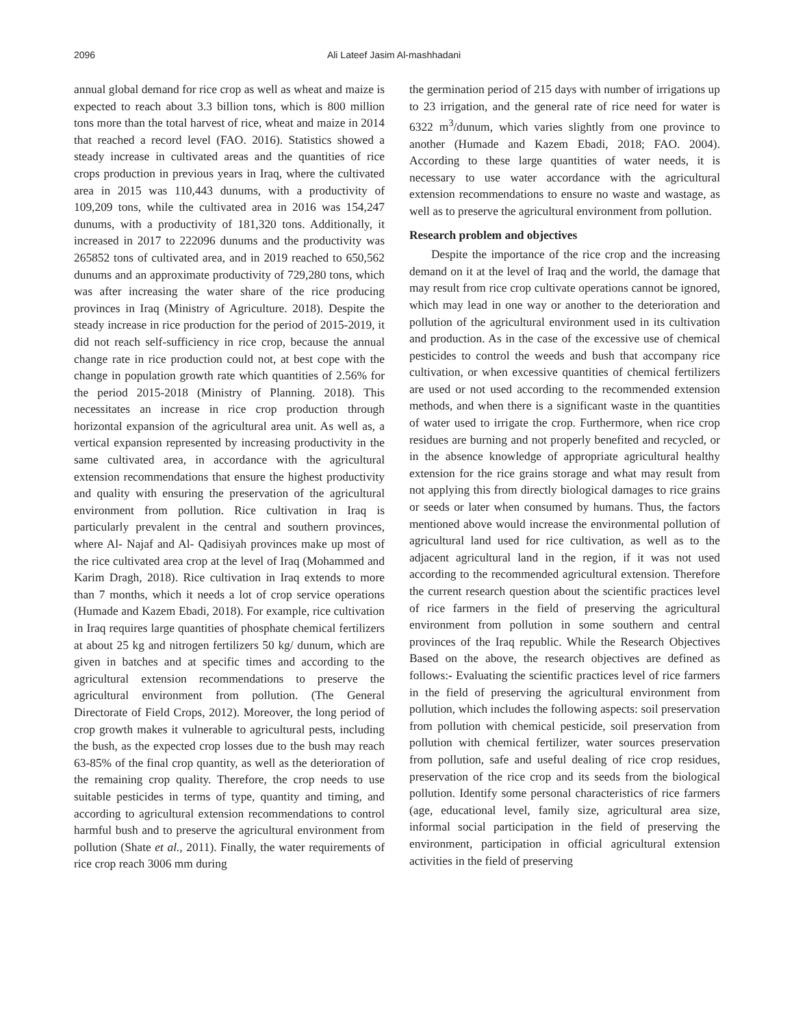2096 Ali Lateef Jasim Al-mashhadani
annual global demand for rice crop as well as wheat and maize is expected to reach about 3.3 billion tons, which is 800 million tons more than the total harvest of rice, wheat and maize in 2014 that reached a record level (FAO. 2016). Statistics showed a steady increase in cultivated areas and the quantities of rice crops production in previous years in Iraq, where the cultivated area in 2015 was 110,443 dunums, with a productivity of 109,209 tons, while the cultivated area in 2016 was 154,247 dunums, with a productivity of 181,320 tons. Additionally, it increased in 2017 to 222096 dunums and the productivity was 265852 tons of cultivated area, and in 2019 reached to 650,562 dunums and an approximate productivity of 729,280 tons, which was after increasing the water share of the rice producing provinces in Iraq (Ministry of Agriculture. 2018). Despite the steady increase in rice production for the period of 2015-2019, it did not reach self-sufficiency in rice crop, because the annual change rate in rice production could not, at best cope with the change in population growth rate which quantities of 2.56% for the period 2015-2018 (Ministry of Planning. 2018). This necessitates an increase in rice crop production through horizontal expansion of the agricultural area unit. As well as, a vertical expansion represented by increasing productivity in the same cultivated area, in accordance with the agricultural extension recommendations that ensure the highest productivity and quality with ensuring the preservation of the agricultural environment from pollution. Rice cultivation in Iraq is particularly prevalent in the central and southern provinces, where Al- Najaf and Al- Qadisiyah provinces make up most of the rice cultivated area crop at the level of Iraq (Mohammed and Karim Dragh, 2018). Rice cultivation in Iraq extends to more than 7 months, which it needs a lot of crop service operations (Humade and Kazem Ebadi, 2018). For example, rice cultivation in Iraq requires large quantities of phosphate chemical fertilizers at about 25 kg and nitrogen fertilizers 50 kg/ dunum, which are given in batches and at specific times and according to the agricultural extension recommendations to preserve the agricultural environment from pollution. (The General Directorate of Field Crops, 2012). Moreover, the long period of crop growth makes it vulnerable to agricultural pests, including the bush, as the expected crop losses due to the bush may reach 63-85% of the final crop quantity, as well as the deterioration of the remaining crop quality. Therefore, the crop needs to use suitable pesticides in terms of type, quantity and timing, and according to agricultural extension recommendations to control harmful bush and to preserve the agricultural environment from pollution (Shate et al., 2011). Finally, the water requirements of rice crop reach 3006 mm during
the germination period of 215 days with number of irrigations up to 23 irrigation, and the general rate of rice need for water is 6322 m<sup>3</sup>/dunum, which varies slightly from one province to another (Humade and Kazem Ebadi, 2018; FAO. 2004). According to these large quantities of water needs, it is necessary to use water accordance with the agricultural extension recommendations to ensure no waste and wastage, as well as to preserve the agricultural environment from pollution.
Research problem and objectives
Despite the importance of the rice crop and the increasing demand on it at the level of Iraq and the world, the damage that may result from rice crop cultivate operations cannot be ignored, which may lead in one way or another to the deterioration and pollution of the agricultural environment used in its cultivation and production. As in the case of the excessive use of chemical pesticides to control the weeds and bush that accompany rice cultivation, or when excessive quantities of chemical fertilizers are used or not used according to the recommended extension methods, and when there is a significant waste in the quantities of water used to irrigate the crop. Furthermore, when rice crop residues are burning and not properly benefited and recycled, or in the absence knowledge of appropriate agricultural healthy extension for the rice grains storage and what may result from not applying this from directly biological damages to rice grains or seeds or later when consumed by humans. Thus, the factors mentioned above would increase the environmental pollution of agricultural land used for rice cultivation, as well as to the adjacent agricultural land in the region, if it was not used according to the recommended agricultural extension. Therefore the current research question about the scientific practices level of rice farmers in the field of preserving the agricultural environment from pollution in some southern and central provinces of the Iraq republic. While the Research Objectives Based on the above, the research objectives are defined as follows:- Evaluating the scientific practices level of rice farmers in the field of preserving the agricultural environment from pollution, which includes the following aspects: soil preservation from pollution with chemical pesticide, soil preservation from pollution with chemical fertilizer, water sources preservation from pollution, safe and useful dealing of rice crop residues, preservation of the rice crop and its seeds from the biological pollution. Identify some personal characteristics of rice farmers (age, educational level, family size, agricultural area size, informal social participation in the field of preserving the environment, participation in official agricultural extension activities in the field of preserving